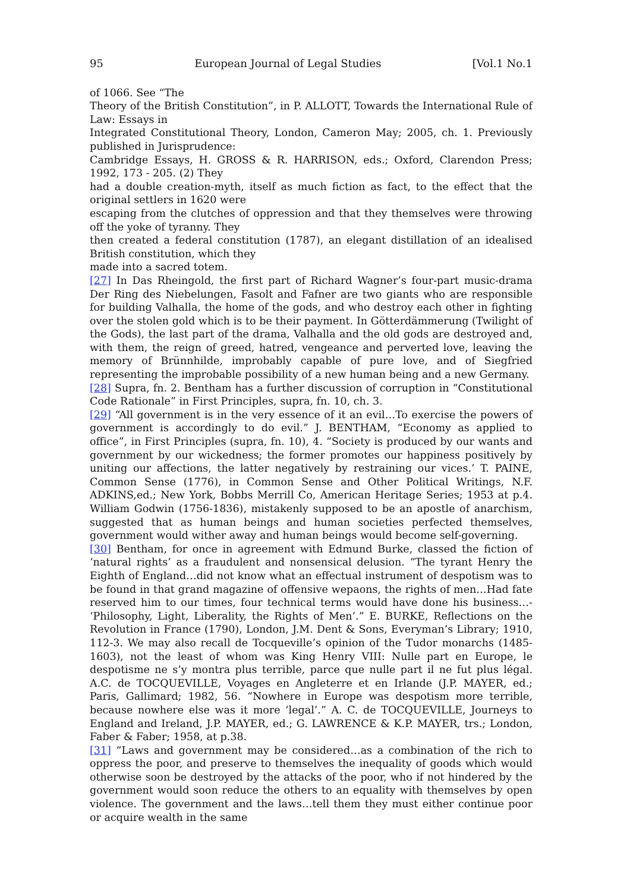95 European Journal of Legal Studies [Vol.1 No.1
of 1066. See “The
Theory of the British Constitution”, in P. ALLOTT, Towards the International Rule of Law: Essays in
Integrated Constitutional Theory, London, Cameron May; 2005, ch. 1. Previously published in Jurisprudence:
Cambridge Essays, H. GROSS & R. HARRISON, eds.; Oxford, Clarendon Press; 1992, 173 - 205. (2) They
had a double creation-myth, itself as much fiction as fact, to the effect that the original settlers in 1620 were
escaping from the clutches of oppression and that they themselves were throwing off the yoke of tyranny. They
then created a federal constitution (1787), an elegant distillation of an idealised British constitution, which they
made into a sacred totem.
[27] In Das Rheingold, the first part of Richard Wagner’s four-part music-drama Der Ring des Niebelungen, Fasolt and Fafner are two giants who are responsible for building Valhalla, the home of the gods, and who destroy each other in fighting over the stolen gold which is to be their payment. In Götterdämmerung (Twilight of the Gods), the last part of the drama, Valhalla and the old gods are destroyed and, with them, the reign of greed, hatred, vengeance and perverted love, leaving the memory of Brünnhilde, improbably capable of pure love, and of Siegfried representing the improbable possibility of a new human being and a new Germany.
[28] Supra, fn. 2. Bentham has a further discussion of corruption in “Constitutional Code Rationale” in First Principles, supra, fn. 10, ch. 3.
[29] “All government is in the very essence of it an evil…To exercise the powers of government is accordingly to do evil.” J. BENTHAM, “Economy as applied to office”, in First Principles (supra, fn. 10), 4. “Society is produced by our wants and government by our wickedness; the former promotes our happiness positively by uniting our affections, the latter negatively by restraining our vices.’ T. PAINE, Common Sense (1776), in Common Sense and Other Political Writings, N.F. ADKINS,ed.; New York, Bobbs Merrill Co, American Heritage Series; 1953 at p.4. William Godwin (1756-1836), mistakenly supposed to be an apostle of anarchism, suggested that as human beings and human societies perfected themselves, government would wither away and human beings would become self-governing.
[30] Bentham, for once in agreement with Edmund Burke, classed the fiction of ‘natural rights’ as a fraudulent and nonsensical delusion. “The tyrant Henry the Eighth of England…did not know what an effectual instrument of despotism was to be found in that grand magazine of offensive wepaons, the rights of men…Had fate reserved him to our times, four technical terms would have done his business…- ‘Philosophy, Light, Liberality, the Rights of Men’.” E. BURKE, Reflections on the Revolution in France (1790), London, J.M. Dent & Sons, Everyman’s Library; 1910, 112-3. We may also recall de Tocqueville’s opinion of the Tudor monarchs (1485-1603), not the least of whom was King Henry VIII: Nulle part en Europe, le despotisme ne s’y montra plus terrible, parce que nulle part il ne fut plus légal. A.C. de TOCQUEVILLE, Voyages en Angleterre et en Irlande (J.P. MAYER, ed.; Paris, Gallimard; 1982, 56. “Nowhere in Europe was despotism more terrible, because nowhere else was it more ‘legal’.” A. C. de TOCQUEVILLE, Journeys to England and Ireland, J.P. MAYER, ed.; G. LAWRENCE & K.P. MAYER, trs.; London, Faber & Faber; 1958, at p.38.
[31] “Laws and government may be considered…as a combination of the rich to oppress the poor, and preserve to themselves the inequality of goods which would otherwise soon be destroyed by the attacks of the poor, who if not hindered by the government would soon reduce the others to an equality with themselves by open violence. The government and the laws…tell them they must either continue poor or acquire wealth in the same